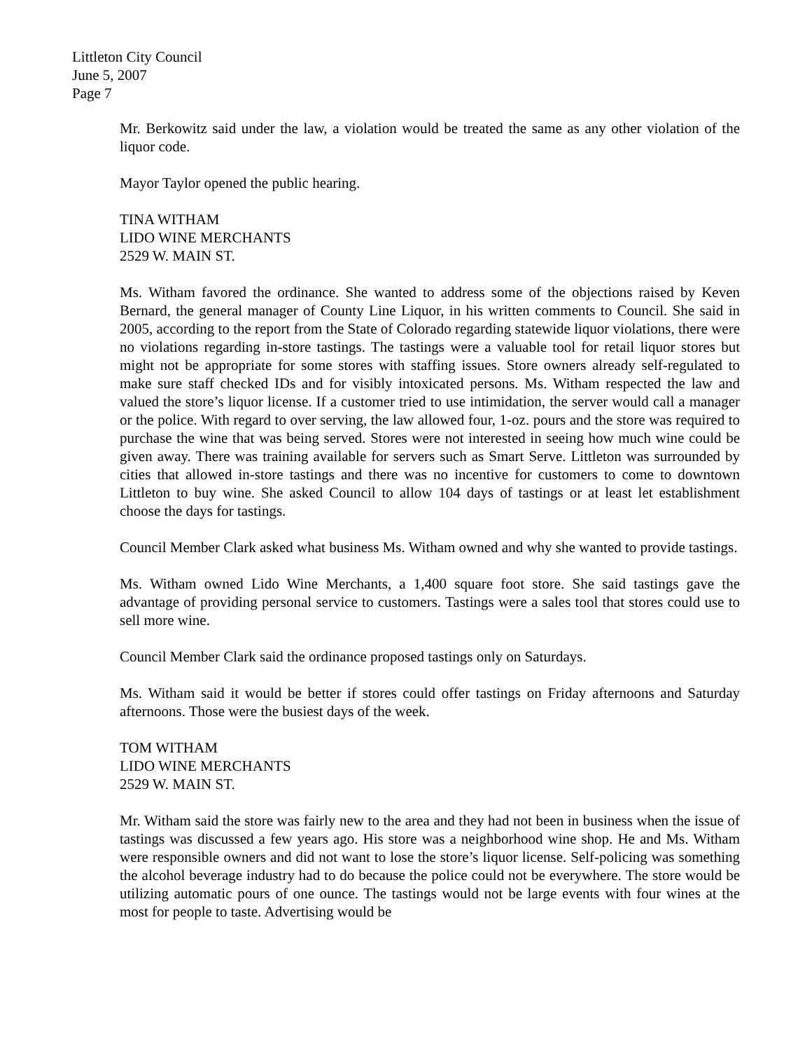Littleton City Council
June 5, 2007
Page 7
Mr. Berkowitz said under the law, a violation would be treated the same as any other violation of the liquor code.
Mayor Taylor opened the public hearing.
TINA WITHAM
LIDO WINE MERCHANTS
2529 W. MAIN ST.
Ms. Witham favored the ordinance. She wanted to address some of the objections raised by Keven Bernard, the general manager of County Line Liquor, in his written comments to Council. She said in 2005, according to the report from the State of Colorado regarding statewide liquor violations, there were no violations regarding in-store tastings. The tastings were a valuable tool for retail liquor stores but might not be appropriate for some stores with staffing issues. Store owners already self-regulated to make sure staff checked IDs and for visibly intoxicated persons. Ms. Witham respected the law and valued the store’s liquor license. If a customer tried to use intimidation, the server would call a manager or the police. With regard to over serving, the law allowed four, 1-oz. pours and the store was required to purchase the wine that was being served. Stores were not interested in seeing how much wine could be given away. There was training available for servers such as Smart Serve. Littleton was surrounded by cities that allowed in-store tastings and there was no incentive for customers to come to downtown Littleton to buy wine. She asked Council to allow 104 days of tastings or at least let establishment choose the days for tastings.
Council Member Clark asked what business Ms. Witham owned and why she wanted to provide tastings.
Ms. Witham owned Lido Wine Merchants, a 1,400 square foot store. She said tastings gave the advantage of providing personal service to customers. Tastings were a sales tool that stores could use to sell more wine.
Council Member Clark said the ordinance proposed tastings only on Saturdays.
Ms. Witham said it would be better if stores could offer tastings on Friday afternoons and Saturday afternoons. Those were the busiest days of the week.
TOM WITHAM
LIDO WINE MERCHANTS
2529 W. MAIN ST.
Mr. Witham said the store was fairly new to the area and they had not been in business when the issue of tastings was discussed a few years ago. His store was a neighborhood wine shop. He and Ms. Witham were responsible owners and did not want to lose the store’s liquor license. Self-policing was something the alcohol beverage industry had to do because the police could not be everywhere. The store would be utilizing automatic pours of one ounce. The tastings would not be large events with four wines at the most for people to taste. Advertising would be